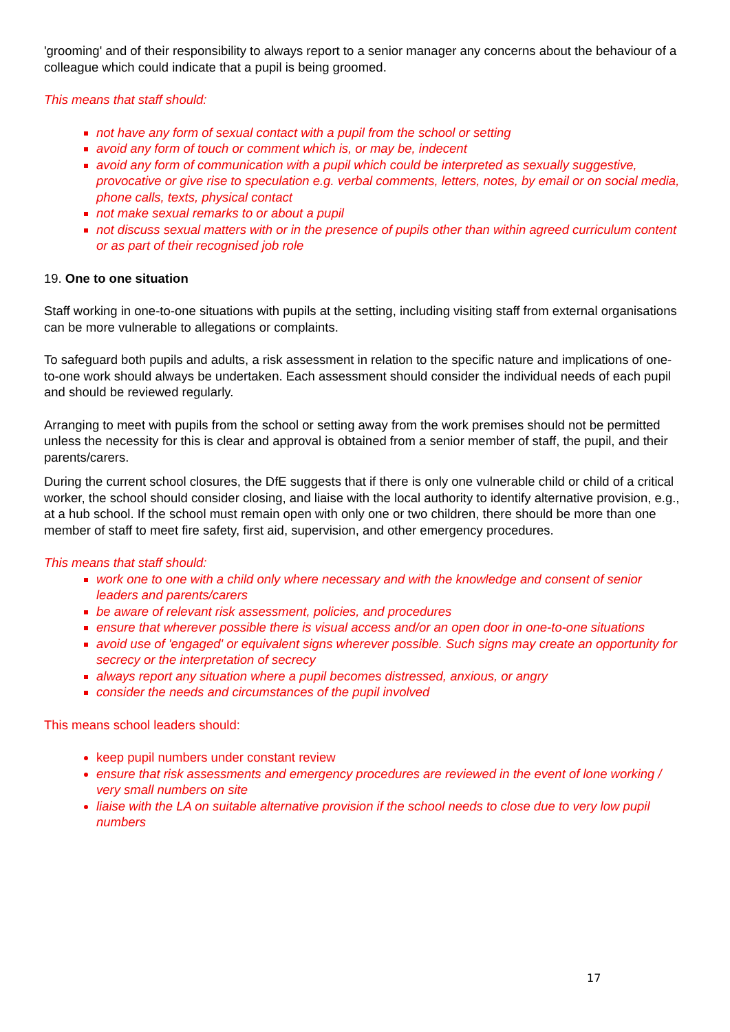'grooming' and of their responsibility to always report to a senior manager any concerns about the behaviour of a colleague which could indicate that a pupil is being groomed.
This means that staff should:
not have any form of sexual contact with a pupil from the school or setting
avoid any form of touch or comment which is, or may be, indecent
avoid any form of communication with a pupil which could be interpreted as sexually suggestive, provocative or give rise to speculation e.g. verbal comments, letters, notes, by email or on social media, phone calls, texts, physical contact
not make sexual remarks to or about a pupil
not discuss sexual matters with or in the presence of pupils other than within agreed curriculum content or as part of their recognised job role
19. One to one situation
Staff working in one-to-one situations with pupils at the setting, including visiting staff from external organisations can be more vulnerable to allegations or complaints.
To safeguard both pupils and adults, a risk assessment in relation to the specific nature and implications of one-to-one work should always be undertaken. Each assessment should consider the individual needs of each pupil and should be reviewed regularly.
Arranging to meet with pupils from the school or setting away from the work premises should not be permitted unless the necessity for this is clear and approval is obtained from a senior member of staff, the pupil, and their parents/carers.
During the current school closures, the DfE suggests that if there is only one vulnerable child or child of a critical worker, the school should consider closing, and liaise with the local authority to identify alternative provision, e.g., at a hub school. If the school must remain open with only one or two children, there should be more than one member of staff to meet fire safety, first aid, supervision, and other emergency procedures.
This means that staff should:
work one to one with a child only where necessary and with the knowledge and consent of senior leaders and parents/carers
be aware of relevant risk assessment, policies, and procedures
ensure that wherever possible there is visual access and/or an open door in one-to-one situations
avoid use of 'engaged' or equivalent signs wherever possible. Such signs may create an opportunity for secrecy or the interpretation of secrecy
always report any situation where a pupil becomes distressed, anxious, or angry
consider the needs and circumstances of the pupil involved
This means school leaders should:
keep pupil numbers under constant review
ensure that risk assessments and emergency procedures are reviewed in the event of lone working / very small numbers on site
liaise with the LA on suitable alternative provision if the school needs to close due to very low pupil numbers
17